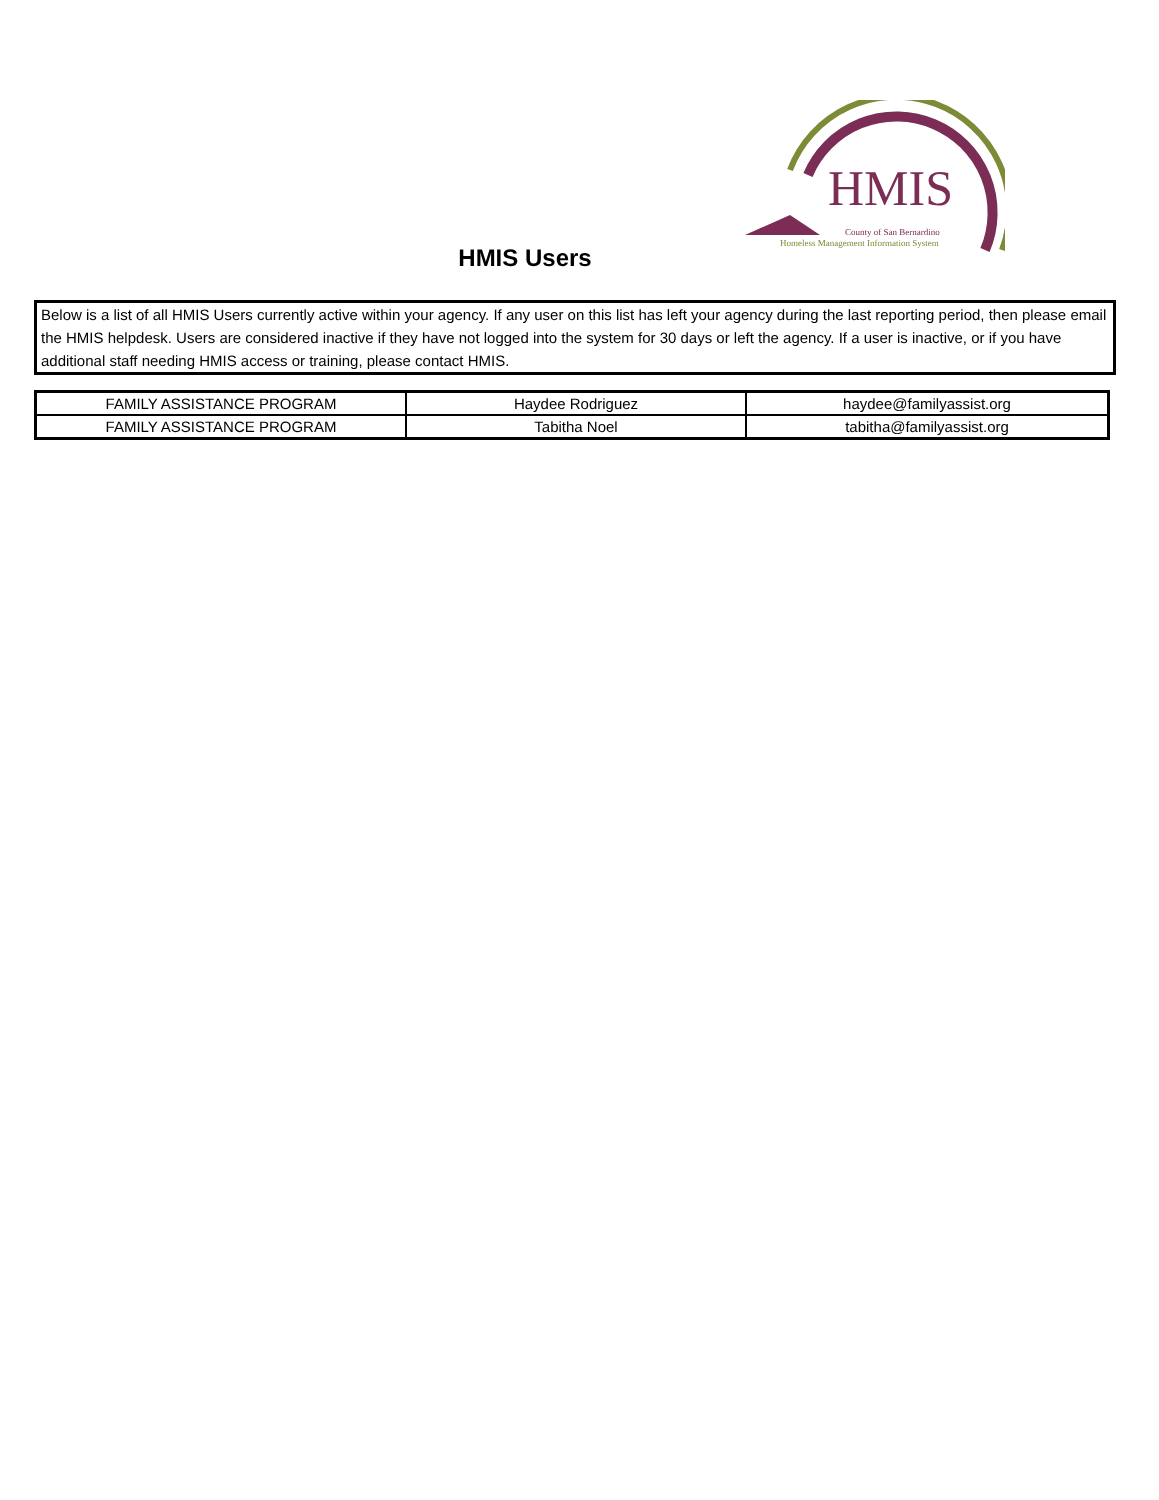HMIS
County of San Bernardino
Homeless Management Information System
HMIS Users
Below is a list of all HMIS Users currently active within your agency. If any user on this list has left your agency during the last reporting period, then please email the HMIS helpdesk. Users are considered inactive if they have not logged into the system for 30 days or left the agency. If a user is inactive, or if you have additional staff needing HMIS access or training, please contact HMIS.
| FAMILY ASSISTANCE PROGRAM | Haydee Rodriguez | haydee@familyassist.org |
| FAMILY ASSISTANCE PROGRAM | Tabitha Noel | tabitha@familyassist.org |